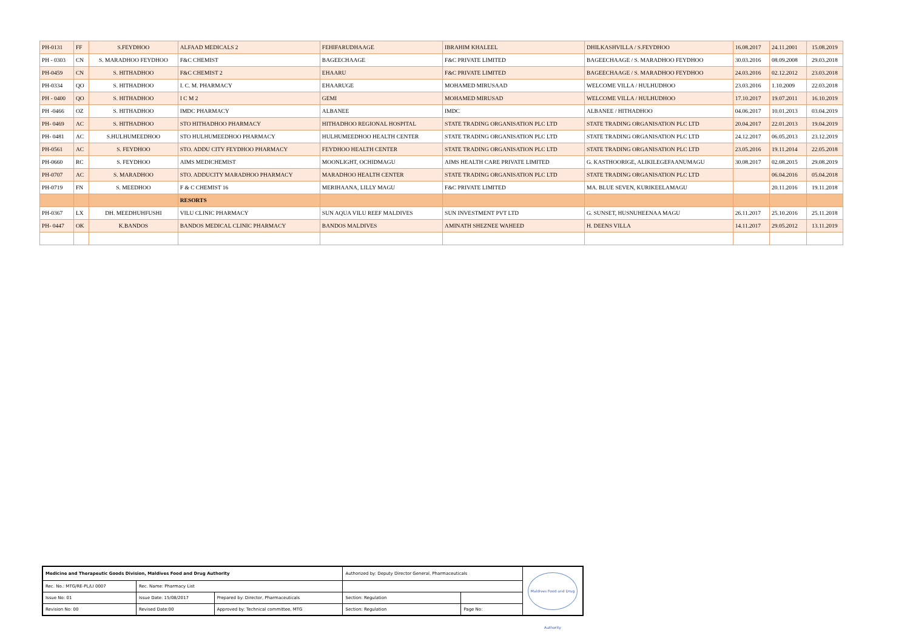| PH-0131 | FF | S.FEYDHOO | ALFAAD MEDICALS 2 | FEHIFARUDHAAGE | IBRAHIM KHALEEL | DHILKASHVILLA / S.FEYDHOO | 16.08.2017 | 24.11.2001 | 15.08.2019 |
| PH - 0303 | CN | S. MARADHOO FEYDHOO | F&C CHEMIST | BAGEECHAAGE | F&C PRIVATE LIMITED | BAGEECHAAGE / S. MARADHOO FEYDHOO | 30.03.2016 | 08.09.2008 | 29.03.2018 |
| PH-0459 | CN | S. HITHADHOO | F&C CHEMIST 2 | EHAARU | F&C PRIVATE LIMITED | BAGEECHAAGE / S. MARADHOO FEYDHOO | 24.03.2016 | 02.12.2012 | 23.03.2018 |
| PH-0334 | QO | S. HITHADHOO | I. C. M. PHARMACY | EHAARUGE | MOHAMED MIRUSAAD | WELCOME VILLA / HULHUDHOO | 23.03.2016 | 1.10.2009 | 22.03.2018 |
| PH - 0400 | QO | S. HITHADHOO | I C M 2 | GEMI | MOHAMED MIRUSAD | WELCOME VILLA / HULHUDHOO | 17.10.2017 | 19.07.2011 | 16.10.2019 |
| PH -0466 | OZ | S. HITHADHOO | IMDC PHARMACY | ALBANEE | IMDC | ALBANEE / HITHADHOO | 04.06.2017 | 10.01.2013 | 03.04.2019 |
| PH- 0469 | AC | S. HITHADHOO | STO HITHADHOO PHARMACY | HITHADHOO REGIONAL HOSPITAL | STATE TRADING ORGANISATION PLC LTD | STATE TRADING ORGANISATION PLC LTD | 20.04.2017 | 22.01.2013 | 19.04.2019 |
| PH- 0481 | AC | S.HULHUMEEDHOO | STO HULHUMEEDHOO PHARMACY | HULHUMEEDHOO HEALTH CENTER | STATE TRADING ORGANISATION PLC LTD | STATE TRADING ORGANISATION PLC LTD | 24.12.2017 | 06.05.2013 | 23.12.2019 |
| PH-0561 | AC | S. FEYDHOO | STO. ADDU CITY FEYDHOO PHARMACY | FEYDHOO HEALTH CENTER | STATE TRADING ORGANISATION PLC LTD | STATE TRADING ORGANISATION PLC LTD | 23.05.2016 | 19.11.2014 | 22.05.2018 |
| PH-0660 | RC | S. FEYDHOO | AIMS MEDICHEMIST | MOONLIGHT, OCHIDMAGU | AIMS HEALTH CARE PRIVATE LIMITED | G. KASTHOORIGE, ALIKILEGEFAANUMAGU | 30.08.2017 | 02.08.2015 | 29.08.2019 |
| PH-0707 | AC | S. MARADHOO | STO. ADDUCITY MARADHOO PHARMACY | MARADHOO HEALTH CENTER | STATE TRADING ORGANISATION PLC LTD | STATE TRADING ORGANISATION PLC LTD | | 06.04.2016 | 05.04.2018 |
| PH-0719 | FN | S. MEEDHOO | F & C CHEMIST 16 | MERIHAANA, LILLY MAGU | F&C PRIVATE LIMITED | MA. BLUE SEVEN, KURIKEELAMAGU | | 20.11.2016 | 19.11.2018 |
| | | | RESORTS | | | | | | |
| PH-0367 | LX | DH. MEEDHUHFUSHI | VILU CLINIC PHARMACY | SUN AQUA VILU REEF MALDIVES | SUN INVESTMENT PVT LTD | G. SUNSET, HUSNUHEENAA MAGU | 26.11.2017 | 25.10.2016 | 25.11.2018 |
| PH- 0447 | OK | K.BANDOS | BANDOS MEDICAL CLINIC PHARMACY | BANDOS MALDIVES | AMINATH SHEZNEE WAHEED | H. DEENS VILLA | 14.11.2017 | 29.05.2012 | 13.11.2019 |
| Medicine and Therapeutic Goods Division, Maldives Food and Drug Authority | | | Authorized by: Deputy Director General, Pharmaceuticals | | Maldives Food and Drug Authority |
| Rec. No.: MTG/RE-PL/LI 0007 | Rec. Name: Pharmacy List | | | | |
| Issue No: 01 | Issue Date: 15/08/2017 | Prepared by: Director, Pharmaceuticals | Section: Regulation | | |
| Revision No: 00 | Revised Date:00 | Approved by: Technical committee, MTG | Section: Regulation | Page No: | |